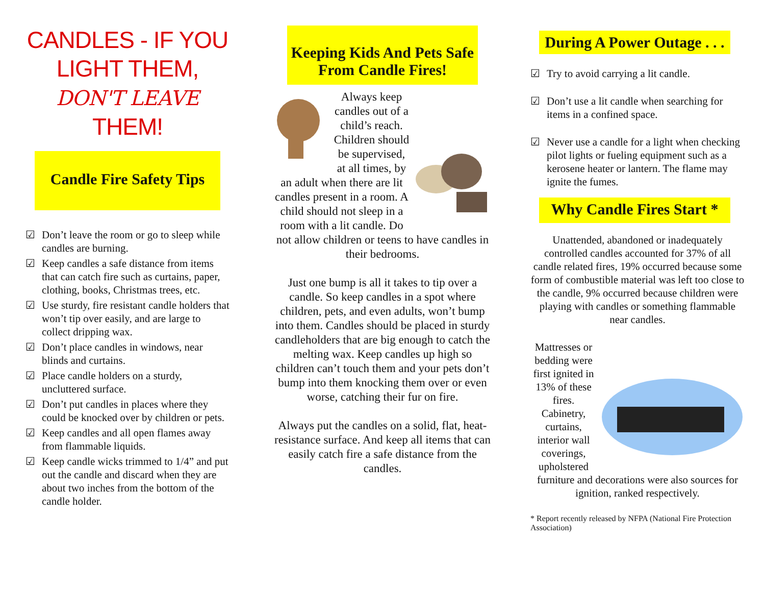CANDLES - IF YOU LIGHT THEM,
DON'T LEAVE
THEM!
Candle Fire Safety Tips
☑ Don’t leave the room or go to sleep while candles are burning.
☑ Keep candles a safe distance from items that can catch fire such as curtains, paper, clothing, books, Christmas trees, etc.
☑ Use sturdy, fire resistant candle holders that won’t tip over easily, and are large to collect dripping wax.
☑ Don’t place candles in windows, near blinds and curtains.
☑ Place candle holders on a sturdy, uncluttered surface.
☑ Don’t put candles in places where they could be knocked over by children or pets.
☑ Keep candles and all open flames away from flammable liquids.
☑ Keep candle wicks trimmed to 1/4” and put out the candle and discard when they are about two inches from the bottom of the candle holder.
Keeping Kids And Pets Safe From Candle Fires!
Always keep candles out of a child’s reach. Children should be supervised, at all times, by an adult when there are lit candles present in a room. A child should not sleep in a room with a lit candle. Do not allow children or teens to have candles in their bedrooms.
Just one bump is all it takes to tip over a candle. So keep candles in a spot where children, pets, and even adults, won’t bump into them. Candles should be placed in sturdy candleholders that are big enough to catch the melting wax. Keep candles up high so children can’t touch them and your pets don’t bump into them knocking them over or even worse, catching their fur on fire.
Always put the candles on a solid, flat, heat-resistance surface. And keep all items that can easily catch fire a safe distance from the candles.
During A Power Outage . . .
☑ Try to avoid carrying a lit candle.
☑ Don’t use a lit candle when searching for items in a confined space.
☑ Never use a candle for a light when checking pilot lights or fueling equipment such as a kerosene heater or lantern. The flame may ignite the fumes.
Why Candle Fires Start *
Unattended, abandoned or inadequately controlled candles accounted for 37% of all candle related fires, 19% occurred because some form of combustible material was left too close to the candle, 9% occurred because children were playing with candles or something flammable near candles.
Mattresses or bedding were first ignited in 13% of these fires. Cabinetry, curtains, interior wall coverings, upholstered
furniture and decorations were also sources for ignition, ranked respectively.
* Report recently released by NFPA (National Fire Protection Association)